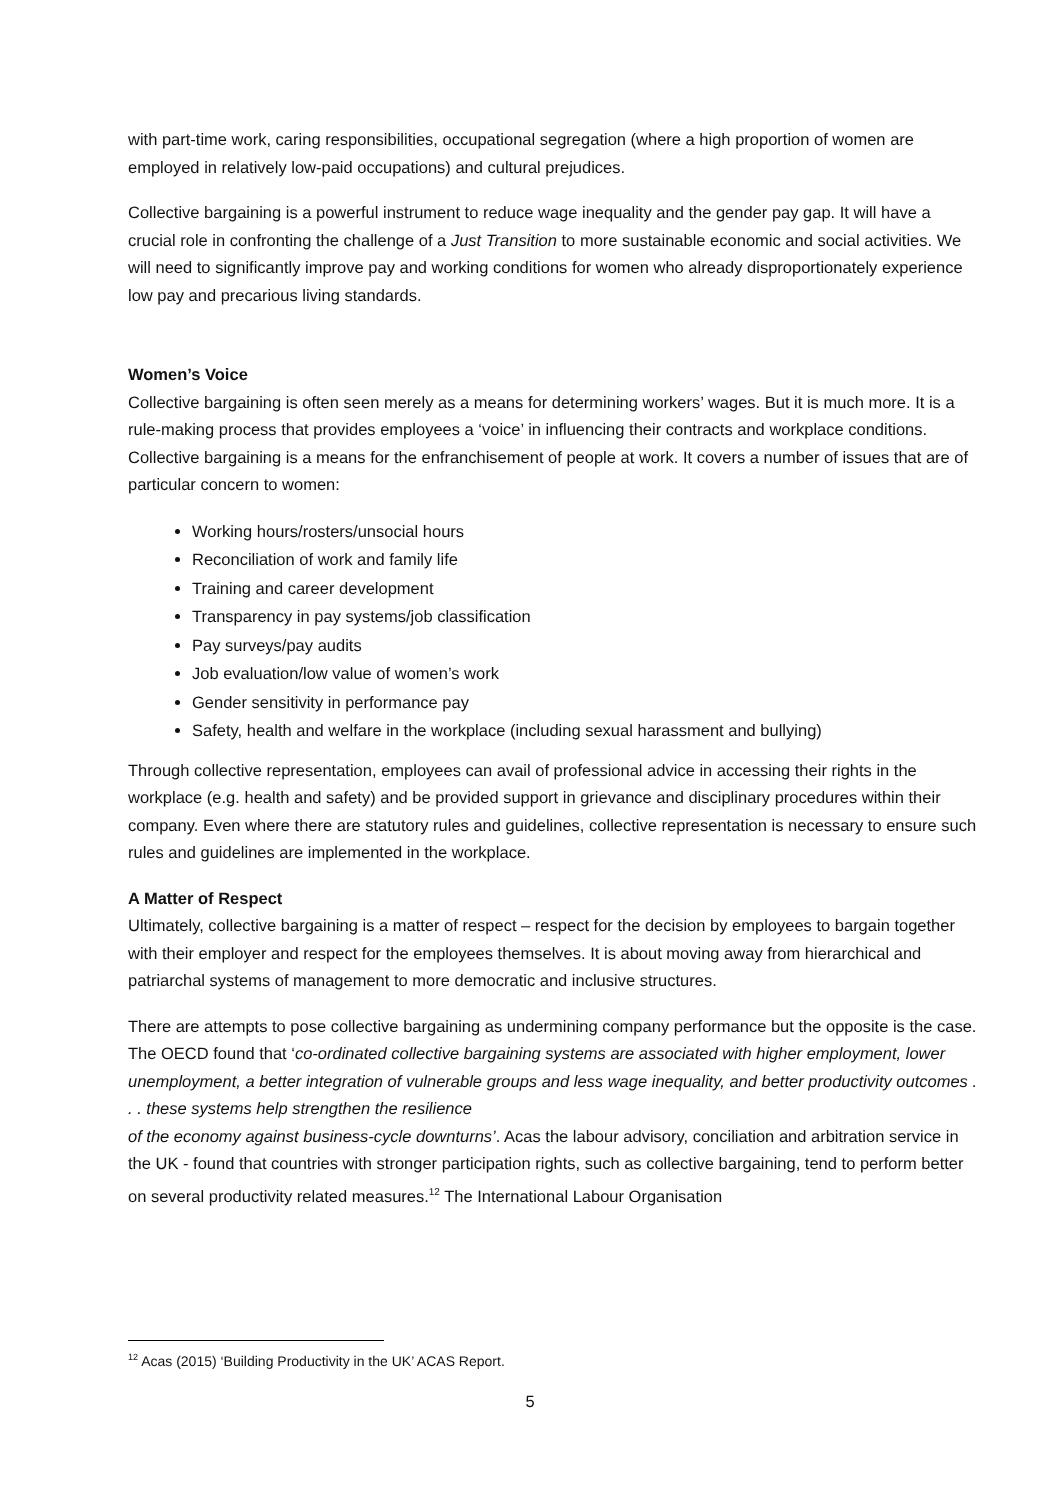with part-time work, caring responsibilities, occupational segregation (where a high proportion of women are employed in relatively low-paid occupations) and cultural prejudices.
Collective bargaining is a powerful instrument to reduce wage inequality and the gender pay gap. It will have a crucial role in confronting the challenge of a Just Transition to more sustainable economic and social activities. We will need to significantly improve pay and working conditions for women who already disproportionately experience low pay and precarious living standards.
Women’s Voice
Collective bargaining is often seen merely as a means for determining workers’ wages. But it is much more. It is a rule-making process that provides employees a ‘voice’ in influencing their contracts and workplace conditions. Collective bargaining is a means for the enfranchisement of people at work. It covers a number of issues that are of particular concern to women:
Working hours/rosters/unsocial hours
Reconciliation of work and family life
Training and career development
Transparency in pay systems/job classification
Pay surveys/pay audits
Job evaluation/low value of women’s work
Gender sensitivity in performance pay
Safety, health and welfare in the workplace (including sexual harassment and bullying)
Through collective representation, employees can avail of professional advice in accessing their rights in the workplace (e.g. health and safety) and be provided support in grievance and disciplinary procedures within their company. Even where there are statutory rules and guidelines, collective representation is necessary to ensure such rules and guidelines are implemented in the workplace.
A Matter of Respect
Ultimately, collective bargaining is a matter of respect – respect for the decision by employees to bargain together with their employer and respect for the employees themselves. It is about moving away from hierarchical and patriarchal systems of management to more democratic and inclusive structures.
There are attempts to pose collective bargaining as undermining company performance but the opposite is the case. The OECD found that ‘co-ordinated collective bargaining systems are associated with higher employment, lower unemployment, a better integration of vulnerable groups and less wage inequality, and better productivity outcomes . . . these systems help strengthen the resilience
of the economy against business-cycle downturns’. Acas the labour advisory, conciliation and arbitration service in the UK - found that countries with stronger participation rights, such as collective bargaining, tend to perform better on several productivity related measures.<sup>12</sup> The International Labour Organisation
<sup>12</sup> Acas (2015) ‘Building Productivity in the UK’ ACAS Report.
5